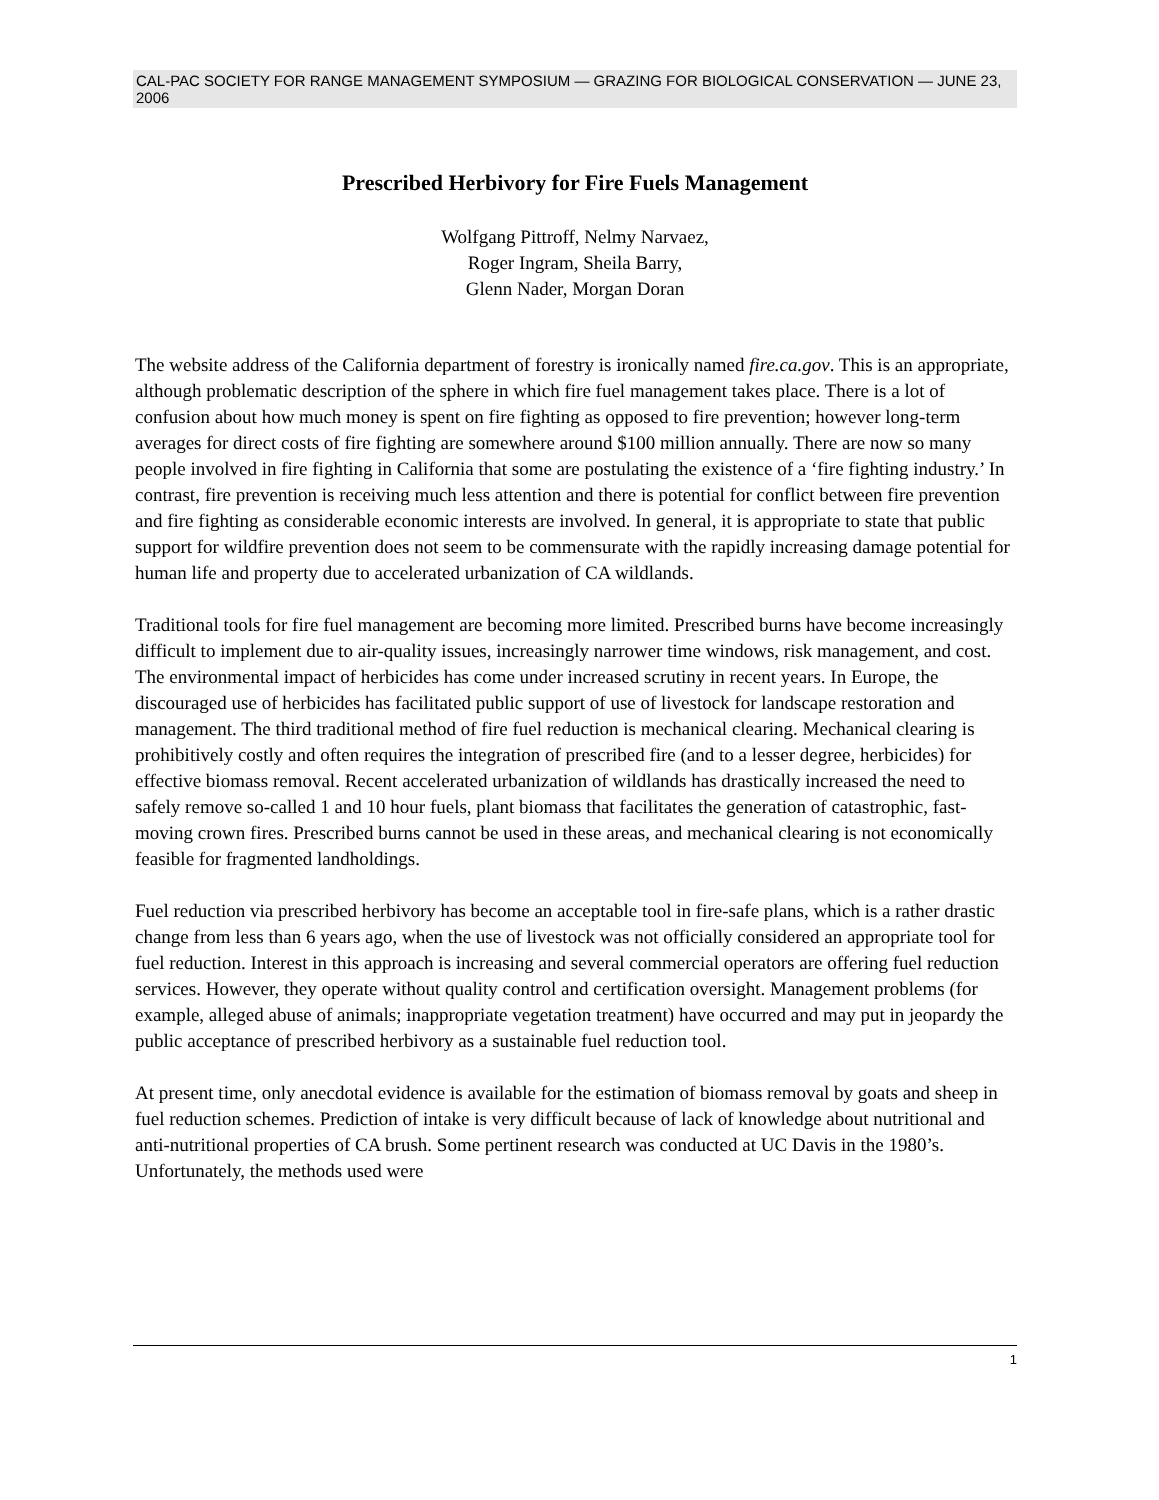CAL-PAC SOCIETY FOR RANGE MANAGEMENT SYMPOSIUM — GRAZING FOR BIOLOGICAL CONSERVATION — JUNE 23, 2006
Prescribed Herbivory for Fire Fuels Management
Wolfgang Pittroff, Nelmy Narvaez,
Roger Ingram, Sheila Barry,
Glenn Nader, Morgan Doran
The website address of the California department of forestry is ironically named fire.ca.gov. This is an appropriate, although problematic description of the sphere in which fire fuel management takes place. There is a lot of confusion about how much money is spent on fire fighting as opposed to fire prevention; however long-term averages for direct costs of fire fighting are somewhere around $100 million annually. There are now so many people involved in fire fighting in California that some are postulating the existence of a ‘fire fighting industry.’ In contrast, fire prevention is receiving much less attention and there is potential for conflict between fire prevention and fire fighting as considerable economic interests are involved. In general, it is appropriate to state that public support for wildfire prevention does not seem to be commensurate with the rapidly increasing damage potential for human life and property due to accelerated urbanization of CA wildlands.
Traditional tools for fire fuel management are becoming more limited. Prescribed burns have become increasingly difficult to implement due to air-quality issues, increasingly narrower time windows, risk management, and cost. The environmental impact of herbicides has come under increased scrutiny in recent years. In Europe, the discouraged use of herbicides has facilitated public support of use of livestock for landscape restoration and management. The third traditional method of fire fuel reduction is mechanical clearing. Mechanical clearing is prohibitively costly and often requires the integration of prescribed fire (and to a lesser degree, herbicides) for effective biomass removal. Recent accelerated urbanization of wildlands has drastically increased the need to safely remove so-called 1 and 10 hour fuels, plant biomass that facilitates the generation of catastrophic, fast-moving crown fires. Prescribed burns cannot be used in these areas, and mechanical clearing is not economically feasible for fragmented landholdings.
Fuel reduction via prescribed herbivory has become an acceptable tool in fire-safe plans, which is a rather drastic change from less than 6 years ago, when the use of livestock was not officially considered an appropriate tool for fuel reduction. Interest in this approach is increasing and several commercial operators are offering fuel reduction services. However, they operate without quality control and certification oversight. Management problems (for example, alleged abuse of animals; inappropriate vegetation treatment) have occurred and may put in jeopardy the public acceptance of prescribed herbivory as a sustainable fuel reduction tool.
At present time, only anecdotal evidence is available for the estimation of biomass removal by goats and sheep in fuel reduction schemes. Prediction of intake is very difficult because of lack of knowledge about nutritional and anti-nutritional properties of CA brush. Some pertinent research was conducted at UC Davis in the 1980’s. Unfortunately, the methods used were
1